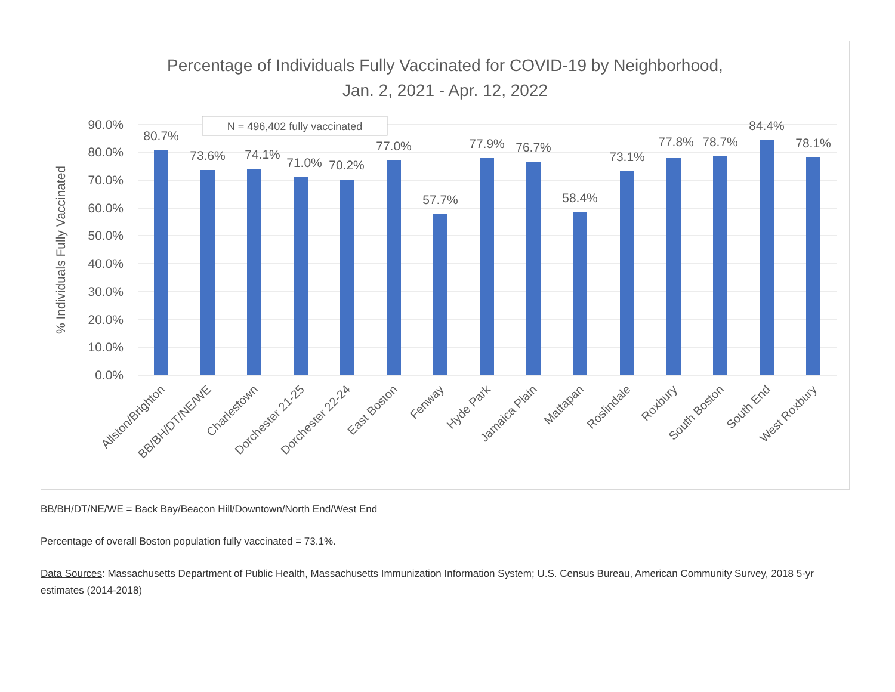Percentage of Individuals Fully Vaccinated for COVID-19 by Neighborhood,
Jan. 2, 2021 - Apr. 12, 2022
90.0%
80.0%
70.0%
60.0%
50.0%
40.0%
30.0%
20.0%
10.0%
0.0%
% Individuals Fully Vaccinated
N = 496,402 fully vaccinated
80.7%
73.6%
74.1%
71.0%
70.2%
77.0%
57.7%
77.9%
76.7%
58.4%
73.1%
77.8%
78.7%
84.4%
78.1%
Allston/Brighton
BB/BH/DT/NE/WE
Charlestown
Dorchester 21-25
Dorchester 22-24
East Boston
Fenway
Hyde Park
Jamaica Plain
Mattapan
Roslindale
Roxbury
South Boston
South End
West Roxbury
BB/BH/DT/NE/WE = Back Bay/Beacon Hill/Downtown/North End/West End
Percentage of overall Boston population fully vaccinated = 73.1%.
Data Sources: Massachusetts Department of Public Health, Massachusetts Immunization Information System; U.S. Census Bureau, American Community Survey, 2018 5-yr estimates (2014-2018)